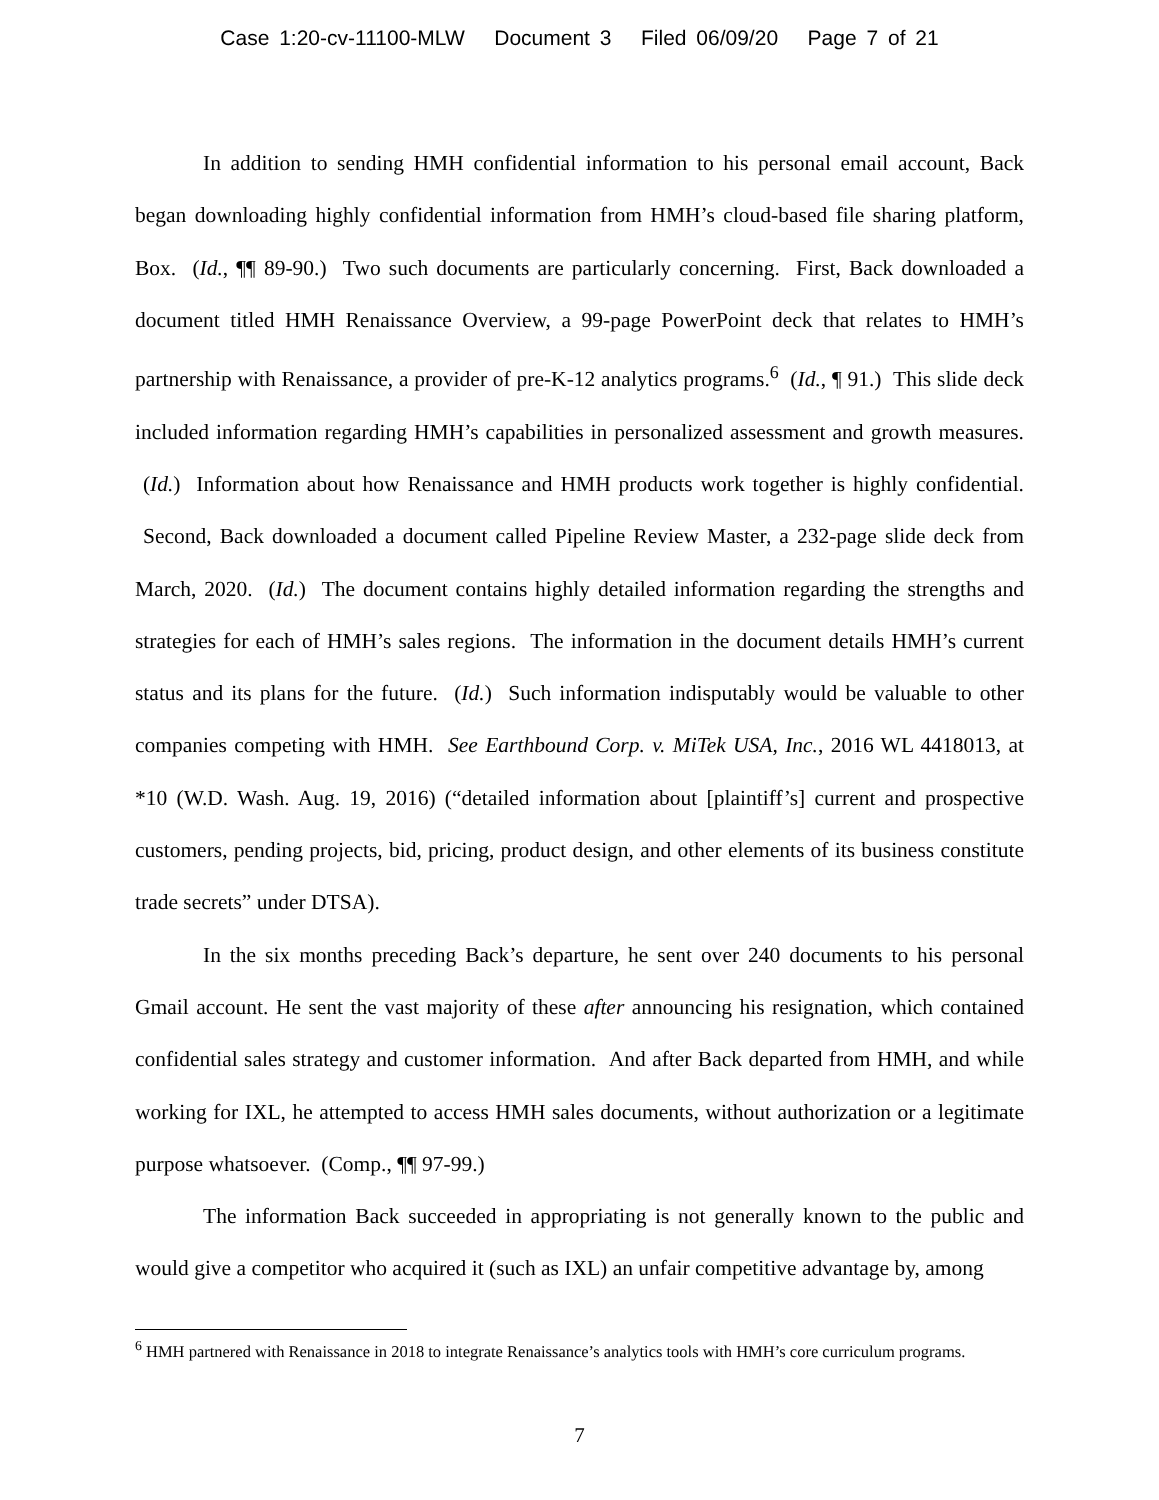Case 1:20-cv-11100-MLW Document 3 Filed 06/09/20 Page 7 of 21
In addition to sending HMH confidential information to his personal email account, Back began downloading highly confidential information from HMH’s cloud-based file sharing platform, Box. (Id., ¶¶ 89-90.) Two such documents are particularly concerning. First, Back downloaded a document titled HMH Renaissance Overview, a 99-page PowerPoint deck that relates to HMH’s partnership with Renaissance, a provider of pre-K-12 analytics programs.<sup>6</sup> (Id., ¶ 91.) This slide deck included information regarding HMH’s capabilities in personalized assessment and growth measures. (Id.) Information about how Renaissance and HMH products work together is highly confidential. Second, Back downloaded a document called Pipeline Review Master, a 232-page slide deck from March, 2020. (Id.) The document contains highly detailed information regarding the strengths and strategies for each of HMH’s sales regions. The information in the document details HMH’s current status and its plans for the future. (Id.) Such information indisputably would be valuable to other companies competing with HMH. See Earthbound Corp. v. MiTek USA, Inc., 2016 WL 4418013, at *10 (W.D. Wash. Aug. 19, 2016) (“detailed information about [plaintiff’s] current and prospective customers, pending projects, bid, pricing, product design, and other elements of its business constitute trade secrets” under DTSA).
In the six months preceding Back’s departure, he sent over 240 documents to his personal Gmail account. He sent the vast majority of these after announcing his resignation, which contained confidential sales strategy and customer information. And after Back departed from HMH, and while working for IXL, he attempted to access HMH sales documents, without authorization or a legitimate purpose whatsoever. (Comp., ¶¶ 97-99.)
The information Back succeeded in appropriating is not generally known to the public and would give a competitor who acquired it (such as IXL) an unfair competitive advantage by, among
<sup>6</sup> HMH partnered with Renaissance in 2018 to integrate Renaissance’s analytics tools with HMH’s core curriculum programs.
7